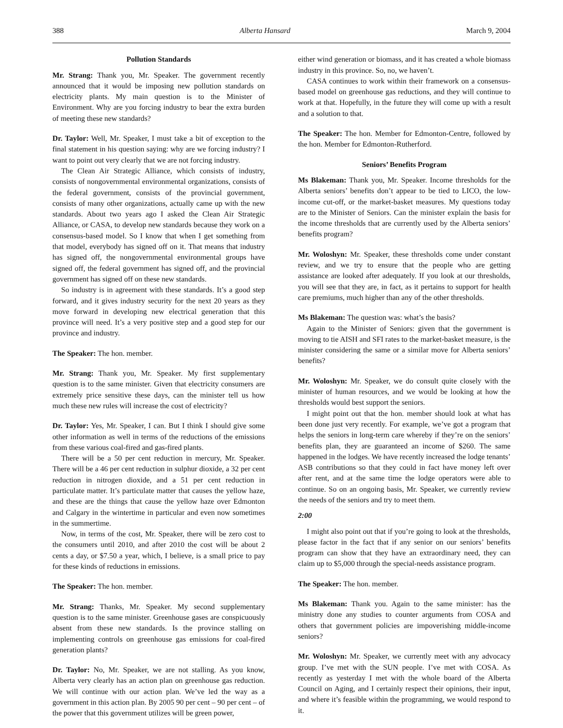388 Alberta Hansard March 9, 2004
Pollution Standards
Mr. Strang: Thank you, Mr. Speaker. The government recently announced that it would be imposing new pollution standards on electricity plants. My main question is to the Minister of Environment. Why are you forcing industry to bear the extra burden of meeting these new standards?
Dr. Taylor: Well, Mr. Speaker, I must take a bit of exception to the final statement in his question saying: why are we forcing industry? I want to point out very clearly that we are not forcing industry.
The Clean Air Strategic Alliance, which consists of industry, consists of nongovernmental environmental organizations, consists of the federal government, consists of the provincial government, consists of many other organizations, actually came up with the new standards. About two years ago I asked the Clean Air Strategic Alliance, or CASA, to develop new standards because they work on a consensus-based model. So I know that when I get something from that model, everybody has signed off on it. That means that industry has signed off, the nongovernmental environmental groups have signed off, the federal government has signed off, and the provincial government has signed off on these new standards.
So industry is in agreement with these standards. It’s a good step forward, and it gives industry security for the next 20 years as they move forward in developing new electrical generation that this province will need. It’s a very positive step and a good step for our province and industry.
The Speaker: The hon. member.
Mr. Strang: Thank you, Mr. Speaker. My first supplementary question is to the same minister. Given that electricity consumers are extremely price sensitive these days, can the minister tell us how much these new rules will increase the cost of electricity?
Dr. Taylor: Yes, Mr. Speaker, I can. But I think I should give some other information as well in terms of the reductions of the emissions from these various coal-fired and gas-fired plants.
There will be a 50 per cent reduction in mercury, Mr. Speaker. There will be a 46 per cent reduction in sulphur dioxide, a 32 per cent reduction in nitrogen dioxide, and a 51 per cent reduction in particulate matter. It’s particulate matter that causes the yellow haze, and these are the things that cause the yellow haze over Edmonton and Calgary in the wintertime in particular and even now sometimes in the summertime.
Now, in terms of the cost, Mr. Speaker, there will be zero cost to the consumers until 2010, and after 2010 the cost will be about 2 cents a day, or $7.50 a year, which, I believe, is a small price to pay for these kinds of reductions in emissions.
The Speaker: The hon. member.
Mr. Strang: Thanks, Mr. Speaker. My second supplementary question is to the same minister. Greenhouse gases are conspicuously absent from these new standards. Is the province stalling on implementing controls on greenhouse gas emissions for coal-fired generation plants?
Dr. Taylor: No, Mr. Speaker, we are not stalling. As you know, Alberta very clearly has an action plan on greenhouse gas reduction. We will continue with our action plan. We’ve led the way as a government in this action plan. By 2005 90 per cent – 90 per cent – of the power that this government utilizes will be green power,
either wind generation or biomass, and it has created a whole biomass industry in this province. So, no, we haven’t.
CASA continues to work within their framework on a consensus-based model on greenhouse gas reductions, and they will continue to work at that. Hopefully, in the future they will come up with a result and a solution to that.
The Speaker: The hon. Member for Edmonton-Centre, followed by the hon. Member for Edmonton-Rutherford.
Seniors’ Benefits Program
Ms Blakeman: Thank you, Mr. Speaker. Income thresholds for the Alberta seniors’ benefits don’t appear to be tied to LICO, the low-income cut-off, or the market-basket measures. My questions today are to the Minister of Seniors. Can the minister explain the basis for the income thresholds that are currently used by the Alberta seniors’ benefits program?
Mr. Woloshyn: Mr. Speaker, these thresholds come under constant review, and we try to ensure that the people who are getting assistance are looked after adequately. If you look at our thresholds, you will see that they are, in fact, as it pertains to support for health care premiums, much higher than any of the other thresholds.
Ms Blakeman: The question was: what’s the basis?
Again to the Minister of Seniors: given that the government is moving to tie AISH and SFI rates to the market-basket measure, is the minister considering the same or a similar move for Alberta seniors’ benefits?
Mr. Woloshyn: Mr. Speaker, we do consult quite closely with the minister of human resources, and we would be looking at how the thresholds would best support the seniors.
I might point out that the hon. member should look at what has been done just very recently. For example, we’ve got a program that helps the seniors in long-term care whereby if they’re on the seniors’ benefits plan, they are guaranteed an income of $260. The same happened in the lodges. We have recently increased the lodge tenants’ ASB contributions so that they could in fact have money left over after rent, and at the same time the lodge operators were able to continue. So on an ongoing basis, Mr. Speaker, we currently review the needs of the seniors and try to meet them.
2:00
I might also point out that if you’re going to look at the thresholds, please factor in the fact that if any senior on our seniors’ benefits program can show that they have an extraordinary need, they can claim up to $5,000 through the special-needs assistance program.
The Speaker: The hon. member.
Ms Blakeman: Thank you. Again to the same minister: has the ministry done any studies to counter arguments from COSA and others that government policies are impoverishing middle-income seniors?
Mr. Woloshyn: Mr. Speaker, we currently meet with any advocacy group. I’ve met with the SUN people. I’ve met with COSA. As recently as yesterday I met with the whole board of the Alberta Council on Aging, and I certainly respect their opinions, their input, and where it’s feasible within the programming, we would respond to it.